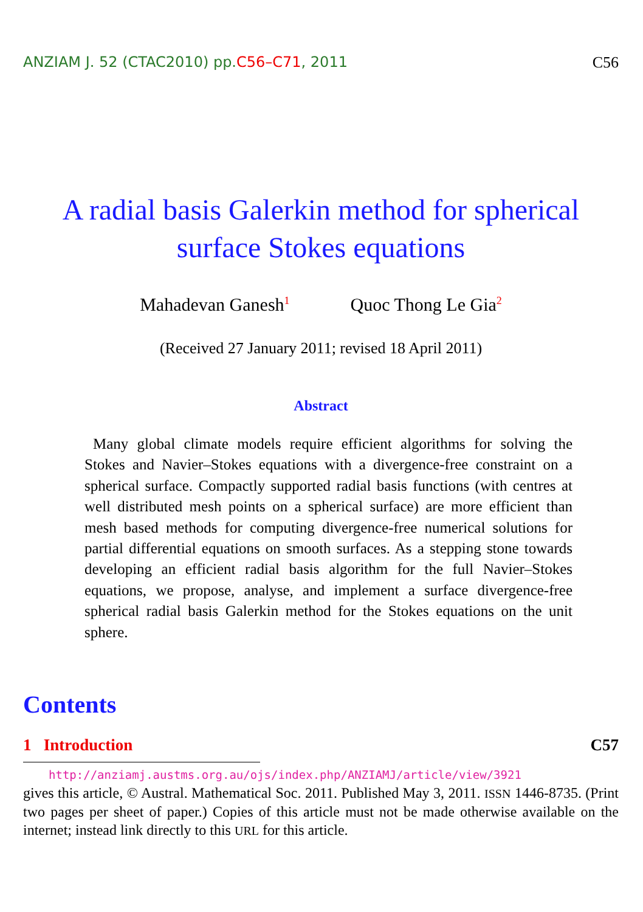ANZIAM J. 52 (CTAC2010) pp.C56–C71, 2011 C56
A radial basis Galerkin method for spherical surface Stokes equations
Mahadevan Ganesh<sup>1</sup> Quoc Thong Le Gia<sup>2</sup>
(Received 27 January 2011; revised 18 April 2011)
Abstract
Many global climate models require efficient algorithms for solving the Stokes and Navier–Stokes equations with a divergence-free constraint on a spherical surface. Compactly supported radial basis functions (with centres at well distributed mesh points on a spherical surface) are more efficient than mesh based methods for computing divergence-free numerical solutions for partial differential equations on smooth surfaces. As a stepping stone towards developing an efficient radial basis algorithm for the full Navier–Stokes equations, we propose, analyse, and implement a surface divergence-free spherical radial basis Galerkin method for the Stokes equations on the unit sphere.
Contents
1 Introduction C57
http://anziamj.austms.org.au/ojs/index.php/ANZIAMJ/article/view/3921
gives this article, © Austral. Mathematical Soc. 2011. Published May 3, 2011. ISSN 1446-8735. (Print two pages per sheet of paper.) Copies of this article must not be made otherwise available on the internet; instead link directly to this URL for this article.